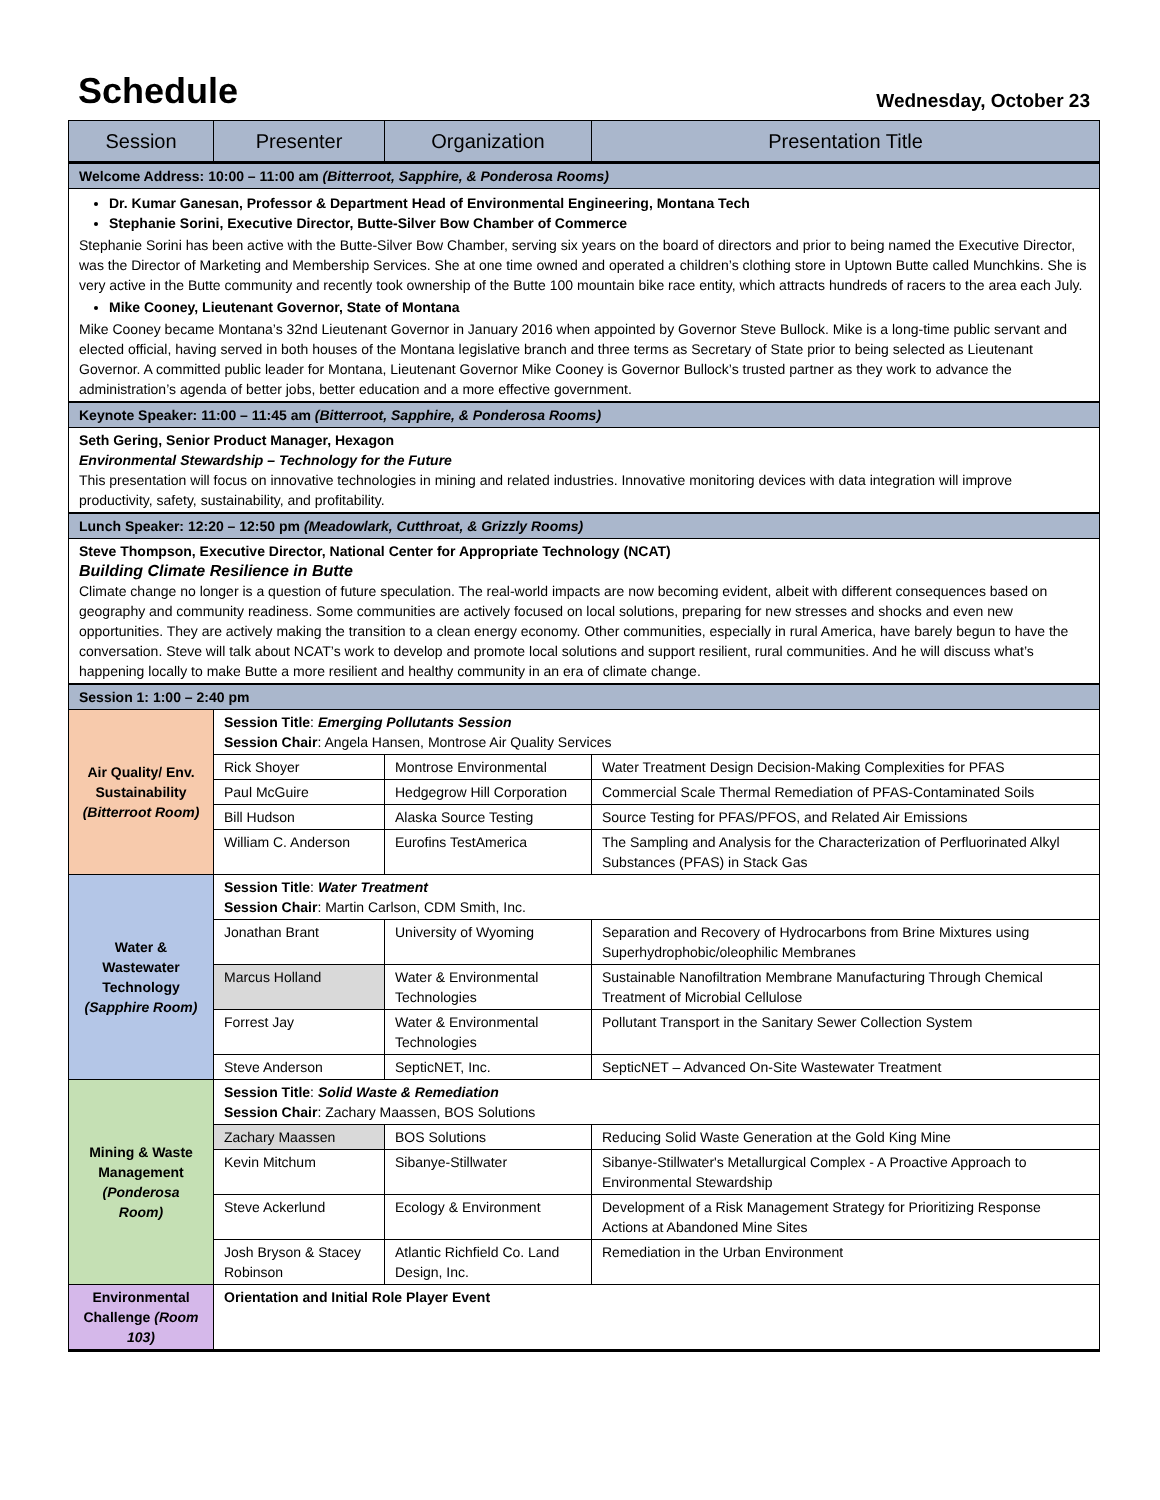Schedule
Wednesday, October 23
| Session | Presenter | Organization | Presentation Title |
| --- | --- | --- | --- |
| Welcome Address: 10:00 – 11:00 am (Bitterroot, Sapphire, & Ponderosa Rooms) | | | |
| Dr. Kumar Ganesan, Professor & Department Head of Environmental Engineering, Montana Tech Stephanie Sorini, Executive Director, Butte-Silver Bow Chamber of Commerce Stephanie Sorini has been active with the Butte-Silver Bow Chamber, serving six years on the board of directors and prior to being named the Executive Director, was the Director of Marketing and Membership Services. She at one time owned and operated a children’s clothing store in Uptown Butte called Munchkins. She is very active in the Butte community and recently took ownership of the Butte 100 mountain bike race entity, which attracts hundreds of racers to the area each July. Mike Cooney, Lieutenant Governor, State of Montana Mike Cooney became Montana’s 32nd Lieutenant Governor in January 2016 when appointed by Governor Steve Bullock. Mike is a long-time public servant and elected official, having served in both houses of the Montana legislative branch and three terms as Secretary of State prior to being selected as Lieutenant Governor. A committed public leader for Montana, Lieutenant Governor Mike Cooney is Governor Bullock’s trusted partner as they work to advance the administration’s agenda of better jobs, better education and a more effective government. | | | |
| Keynote Speaker: 11:00 – 11:45 am (Bitterroot, Sapphire, & Ponderosa Rooms) | | | |
| Seth Gering, Senior Product Manager, Hexagon Environmental Stewardship – Technology for the Future This presentation will focus on innovative technologies in mining and related industries. Innovative monitoring devices with data integration will improve productivity, safety, sustainability, and profitability. | | | |
| Lunch Speaker: 12:20 – 12:50 pm (Meadowlark, Cutthroat, & Grizzly Rooms) | | | |
| Steve Thompson, Executive Director, National Center for Appropriate Technology (NCAT) Building Climate Resilience in Butte Climate change no longer is a question of future speculation. The real-world impacts are now becoming evident, albeit with different consequences based on geography and community readiness. Some communities are actively focused on local solutions, preparing for new stresses and shocks and even new opportunities. They are actively making the transition to a clean energy economy. Other communities, especially in rural America, have barely begun to have the conversation. Steve will talk about NCAT’s work to develop and promote local solutions and support resilient, rural communities. And he will discuss what’s happening locally to make Butte a more resilient and healthy community in an era of climate change. | | | |
| Session 1: 1:00 – 2:40 pm | | | |
| Air Quality/ Env. Sustainability (Bitterroot Room) | Session Title : Emerging Pollutants Session Session Chair : Angela Hansen, Montrose Air Quality Services | | |
| | Rick Shoyer | Montrose Environmental | Water Treatment Design Decision-Making Complexities for PFAS |
| | Paul McGuire | Hedgegrow Hill Corporation | Commercial Scale Thermal Remediation of PFAS-Contaminated Soils |
| | Bill Hudson | Alaska Source Testing | Source Testing for PFAS/PFOS, and Related Air Emissions |
| | William C. Anderson | Eurofins TestAmerica | The Sampling and Analysis for the Characterization of Perfluorinated Alkyl Substances (PFAS) in Stack Gas |
| Water & Wastewater Technology (Sapphire Room) | Session Title : Water Treatment Session Chair : Martin Carlson, CDM Smith, Inc. | | |
| | Jonathan Brant | University of Wyoming | Separation and Recovery of Hydrocarbons from Brine Mixtures using Superhydrophobic/oleophilic Membranes |
| | Marcus Holland | Water & Environmental Technologies | Sustainable Nanofiltration Membrane Manufacturing Through Chemical Treatment of Microbial Cellulose |
| | Forrest Jay | Water & Environmental Technologies | Pollutant Transport in the Sanitary Sewer Collection System |
| | Steve Anderson | SepticNET, Inc. | SepticNET – Advanced On-Site Wastewater Treatment |
| Mining & Waste Management (Ponderosa Room) | Session Title : Solid Waste & Remediation Session Chair : Zachary Maassen, BOS Solutions | | |
| | Zachary Maassen | BOS Solutions | Reducing Solid Waste Generation at the Gold King Mine |
| | Kevin Mitchum | Sibanye-Stillwater | Sibanye-Stillwater's Metallurgical Complex - A Proactive Approach to Environmental Stewardship |
| | Steve Ackerlund | Ecology & Environment | Development of a Risk Management Strategy for Prioritizing Response Actions at Abandoned Mine Sites |
| | Josh Bryson & Stacey Robinson | Atlantic Richfield Co. Land Design, Inc. | Remediation in the Urban Environment |
| Environmental Challenge (Room 103) | Orientation and Initial Role Player Event | | |